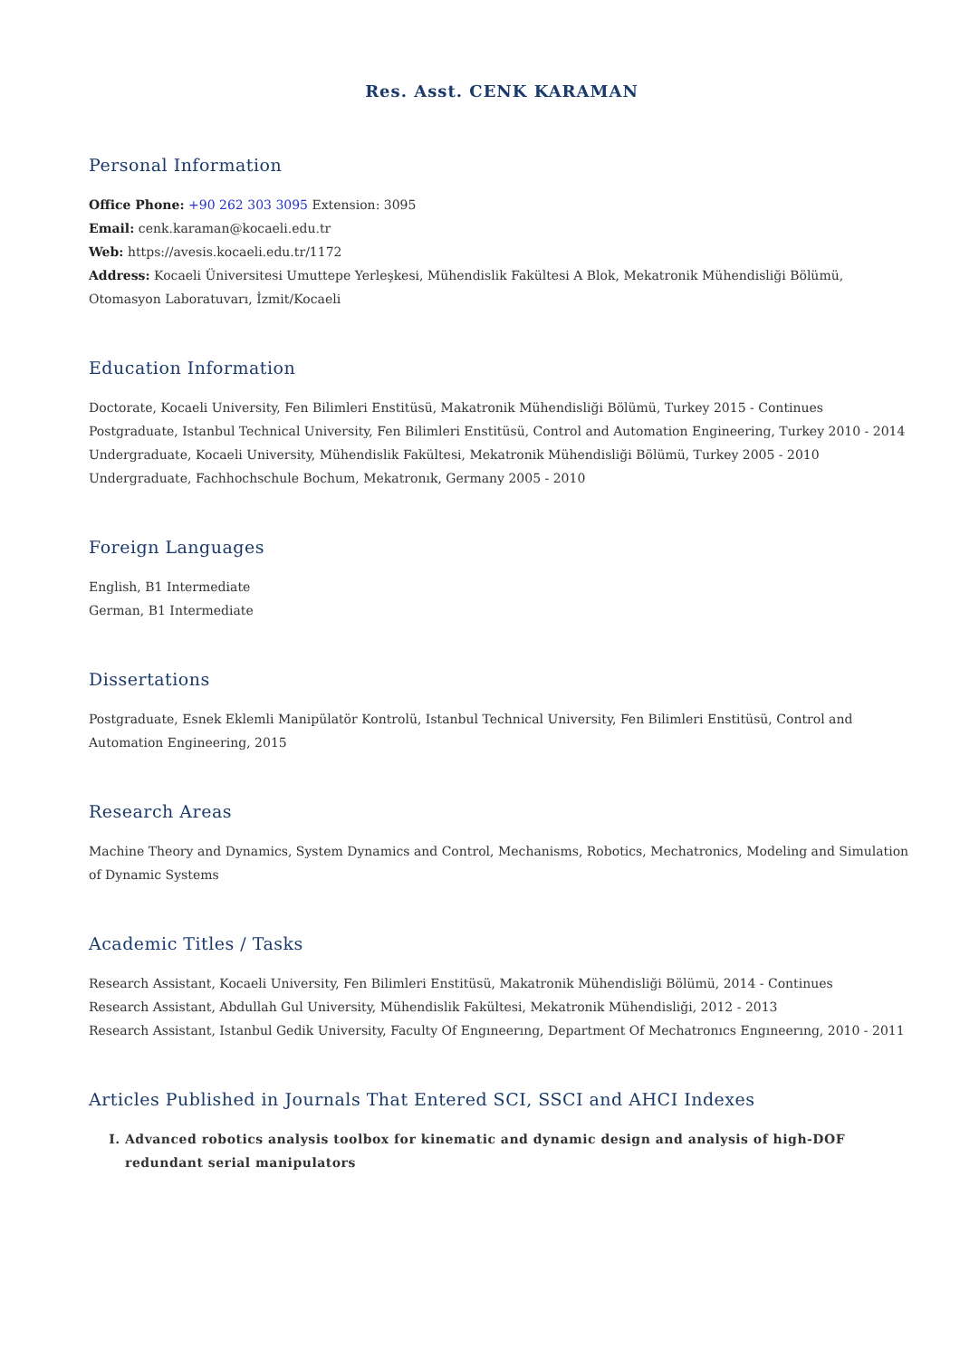Res. Asst. CENK KARAMAN
Personal Information
Office Phone: +90 262 303 3095 Extension: 3095
Email: cenk.karaman@kocaeli.edu.tr
Web: https://avesis.kocaeli.edu.tr/1172
Address: Kocaeli Üniversitesi Umuttepe Yerleşkesi, Mühendislik Fakültesi A Blok, Mekatronik Mühendisliği Bölümü, Otomasyon Laboratuvarı, İzmit/Kocaeli
Education Information
Doctorate, Kocaeli University, Fen Bilimleri Enstitüsü, Makatronik Mühendisliği Bölümü, Turkey 2015 - Continues
Postgraduate, Istanbul Technical University, Fen Bilimleri Enstitüsü, Control and Automation Engineering, Turkey 2010 - 2014
Undergraduate, Kocaeli University, Mühendislik Fakültesi, Mekatronik Mühendisliği Bölümü, Turkey 2005 - 2010
Undergraduate, Fachhochschule Bochum, Mekatronık, Germany 2005 - 2010
Foreign Languages
English, B1 Intermediate
German, B1 Intermediate
Dissertations
Postgraduate, Esnek Eklemli Manipülatör Kontrolü, Istanbul Technical University, Fen Bilimleri Enstitüsü, Control and Automation Engineering, 2015
Research Areas
Machine Theory and Dynamics, System Dynamics and Control, Mechanisms, Robotics, Mechatronics, Modeling and Simulation of Dynamic Systems
Academic Titles / Tasks
Research Assistant, Kocaeli University, Fen Bilimleri Enstitüsü, Makatronik Mühendisliği Bölümü, 2014 - Continues
Research Assistant, Abdullah Gul University, Mühendislik Fakültesi, Mekatronik Mühendisliği, 2012 - 2013
Research Assistant, Istanbul Gedik University, Faculty Of Engıneerıng, Department Of Mechatronıcs Engıneerıng, 2010 - 2011
Articles Published in Journals That Entered SCI, SSCI and AHCI Indexes
I. Advanced robotics analysis toolbox for kinematic and dynamic design and analysis of high-DOF redundant serial manipulators